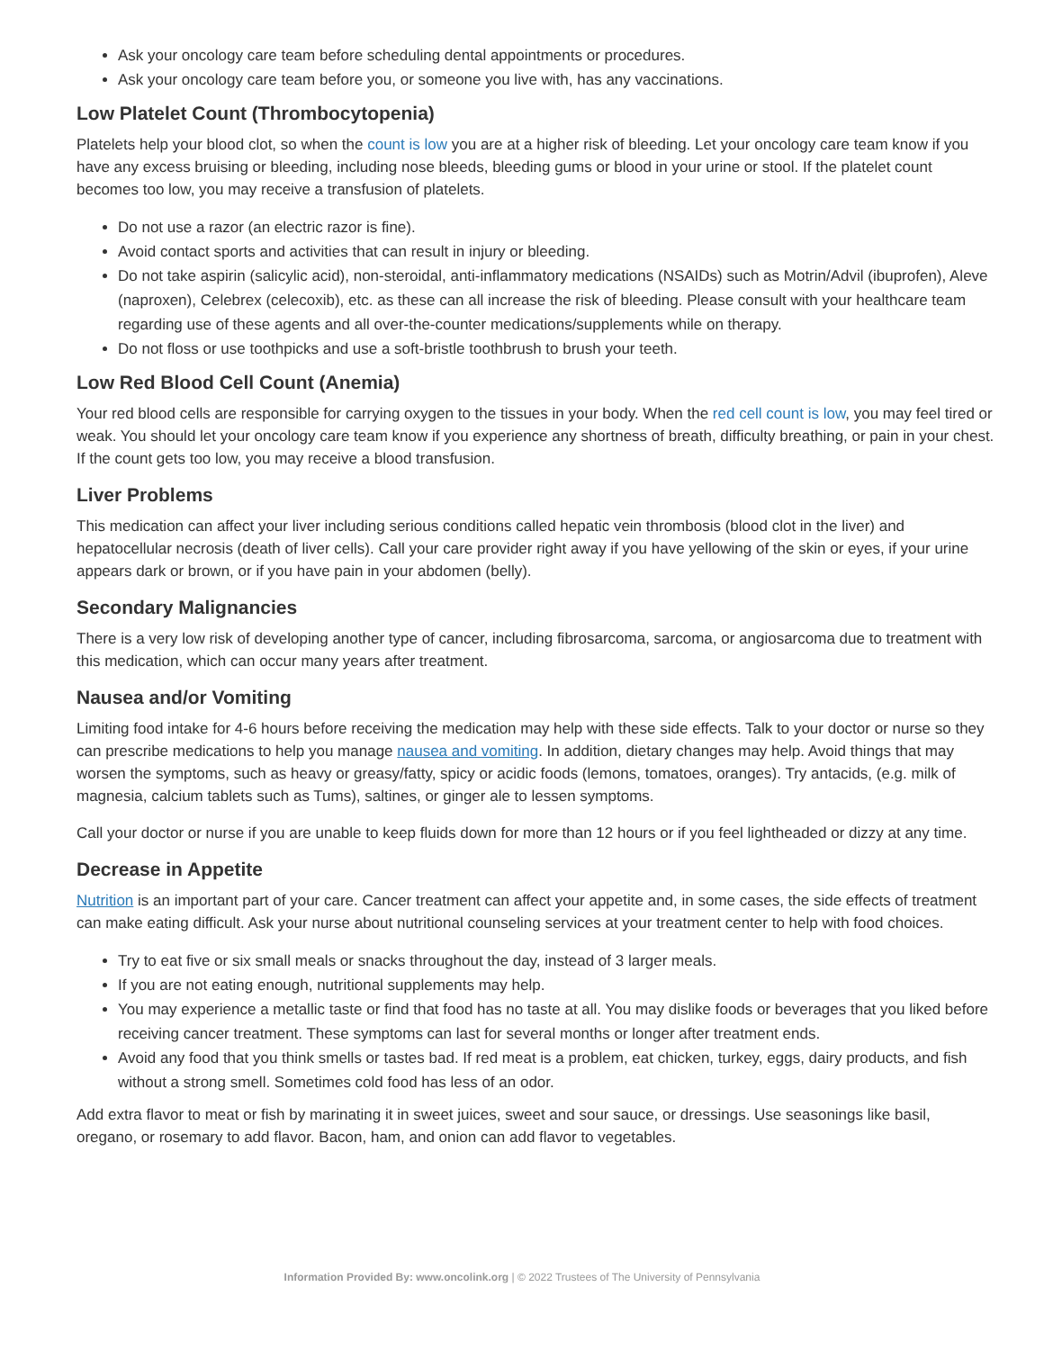Ask your oncology care team before scheduling dental appointments or procedures.
Ask your oncology care team before you, or someone you live with, has any vaccinations.
Low Platelet Count (Thrombocytopenia)
Platelets help your blood clot, so when the count is low you are at a higher risk of bleeding. Let your oncology care team know if you have any excess bruising or bleeding, including nose bleeds, bleeding gums or blood in your urine or stool. If the platelet count becomes too low, you may receive a transfusion of platelets.
Do not use a razor (an electric razor is fine).
Avoid contact sports and activities that can result in injury or bleeding.
Do not take aspirin (salicylic acid), non-steroidal, anti-inflammatory medications (NSAIDs) such as Motrin/Advil (ibuprofen), Aleve (naproxen), Celebrex (celecoxib), etc. as these can all increase the risk of bleeding. Please consult with your healthcare team regarding use of these agents and all over-the-counter medications/supplements while on therapy.
Do not floss or use toothpicks and use a soft-bristle toothbrush to brush your teeth.
Low Red Blood Cell Count (Anemia)
Your red blood cells are responsible for carrying oxygen to the tissues in your body. When the red cell count is low, you may feel tired or weak. You should let your oncology care team know if you experience any shortness of breath, difficulty breathing, or pain in your chest. If the count gets too low, you may receive a blood transfusion.
Liver Problems
This medication can affect your liver including serious conditions called hepatic vein thrombosis (blood clot in the liver) and hepatocellular necrosis (death of liver cells). Call your care provider right away if you have yellowing of the skin or eyes, if your urine appears dark or brown, or if you have pain in your abdomen (belly).
Secondary Malignancies
There is a very low risk of developing another type of cancer, including fibrosarcoma, sarcoma, or angiosarcoma due to treatment with this medication, which can occur many years after treatment.
Nausea and/or Vomiting
Limiting food intake for 4-6 hours before receiving the medication may help with these side effects. Talk to your doctor or nurse so they can prescribe medications to help you manage nausea and vomiting. In addition, dietary changes may help. Avoid things that may worsen the symptoms, such as heavy or greasy/fatty, spicy or acidic foods (lemons, tomatoes, oranges). Try antacids, (e.g. milk of magnesia, calcium tablets such as Tums), saltines, or ginger ale to lessen symptoms.
Call your doctor or nurse if you are unable to keep fluids down for more than 12 hours or if you feel lightheaded or dizzy at any time.
Decrease in Appetite
Nutrition is an important part of your care. Cancer treatment can affect your appetite and, in some cases, the side effects of treatment can make eating difficult. Ask your nurse about nutritional counseling services at your treatment center to help with food choices.
Try to eat five or six small meals or snacks throughout the day, instead of 3 larger meals.
If you are not eating enough, nutritional supplements may help.
You may experience a metallic taste or find that food has no taste at all. You may dislike foods or beverages that you liked before receiving cancer treatment. These symptoms can last for several months or longer after treatment ends.
Avoid any food that you think smells or tastes bad. If red meat is a problem, eat chicken, turkey, eggs, dairy products, and fish without a strong smell. Sometimes cold food has less of an odor.
Add extra flavor to meat or fish by marinating it in sweet juices, sweet and sour sauce, or dressings. Use seasonings like basil, oregano, or rosemary to add flavor. Bacon, ham, and onion can add flavor to vegetables.
Information Provided By: www.oncolink.org | © 2022 Trustees of The University of Pennsylvania